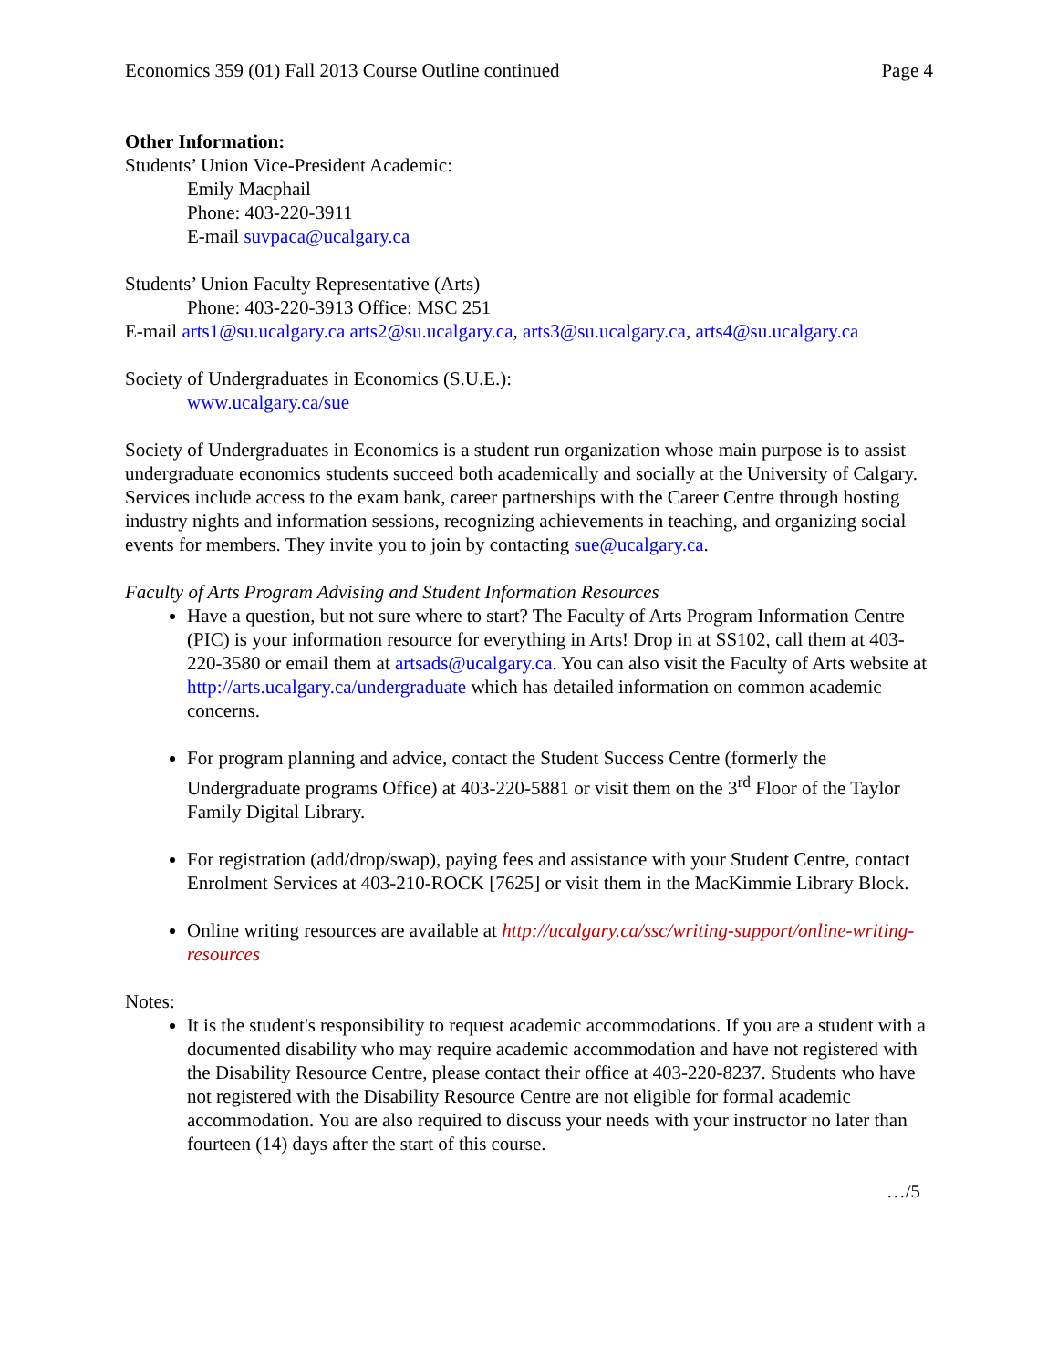Economics 359 (01) Fall 2013 Course Outline continued Page 4
Other Information:
Students’ Union Vice-President Academic:
Emily Macphail
Phone: 403-220-3911
E-mail suvpaca@ucalgary.ca
Students’ Union Faculty Representative (Arts)
Phone: 403-220-3913 Office: MSC 251
E-mail arts1@su.ucalgary.ca arts2@su.ucalgary.ca, arts3@su.ucalgary.ca, arts4@su.ucalgary.ca
Society of Undergraduates in Economics (S.U.E.):
www.ucalgary.ca/sue
Society of Undergraduates in Economics is a student run organization whose main purpose is to assist undergraduate economics students succeed both academically and socially at the University of Calgary. Services include access to the exam bank, career partnerships with the Career Centre through hosting industry nights and information sessions, recognizing achievements in teaching, and organizing social events for members. They invite you to join by contacting sue@ucalgary.ca.
Faculty of Arts Program Advising and Student Information Resources
Have a question, but not sure where to start? The Faculty of Arts Program Information Centre (PIC) is your information resource for everything in Arts! Drop in at SS102, call them at 403-220-3580 or email them at artsads@ucalgary.ca. You can also visit the Faculty of Arts website at http://arts.ucalgary.ca/undergraduate which has detailed information on common academic concerns.
For program planning and advice, contact the Student Success Centre (formerly the Undergraduate programs Office) at 403-220-5881 or visit them on the 3<sup>rd</sup> Floor of the Taylor Family Digital Library.
For registration (add/drop/swap), paying fees and assistance with your Student Centre, contact Enrolment Services at 403-210-ROCK [7625] or visit them in the MacKimmie Library Block.
Online writing resources are available at http://ucalgary.ca/ssc/writing-support/online-writing-resources
Notes:
It is the student's responsibility to request academic accommodations. If you are a student with a documented disability who may require academic accommodation and have not registered with the Disability Resource Centre, please contact their office at 403-220-8237. Students who have not registered with the Disability Resource Centre are not eligible for formal academic accommodation. You are also required to discuss your needs with your instructor no later than fourteen (14) days after the start of this course.
…/5